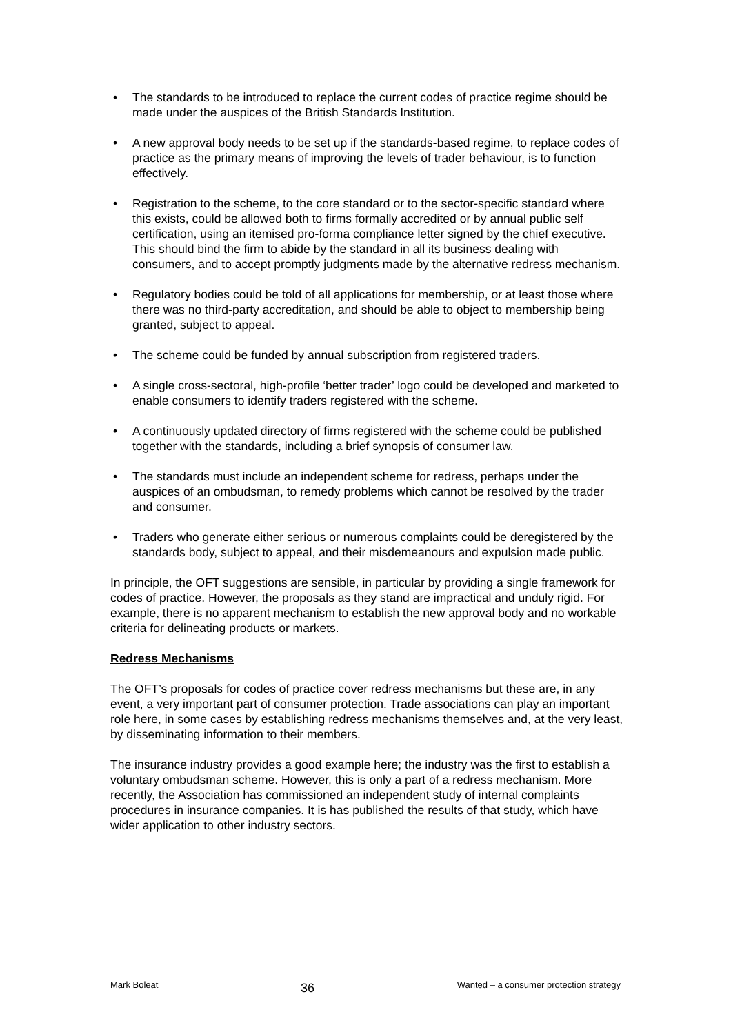• The standards to be introduced to replace the current codes of practice regime should be made under the auspices of the British Standards Institution.
• A new approval body needs to be set up if the standards-based regime, to replace codes of practice as the primary means of improving the levels of trader behaviour, is to function effectively.
• Registration to the scheme, to the core standard or to the sector-specific standard where this exists, could be allowed both to firms formally accredited or by annual public self certification, using an itemised pro-forma compliance letter signed by the chief executive. This should bind the firm to abide by the standard in all its business dealing with consumers, and to accept promptly judgments made by the alternative redress mechanism.
• Regulatory bodies could be told of all applications for membership, or at least those where there was no third-party accreditation, and should be able to object to membership being granted, subject to appeal.
• The scheme could be funded by annual subscription from registered traders.
• A single cross-sectoral, high-profile ‘better trader’ logo could be developed and marketed to enable consumers to identify traders registered with the scheme.
• A continuously updated directory of firms registered with the scheme could be published together with the standards, including a brief synopsis of consumer law.
• The standards must include an independent scheme for redress, perhaps under the auspices of an ombudsman, to remedy problems which cannot be resolved by the trader and consumer.
• Traders who generate either serious or numerous complaints could be deregistered by the standards body, subject to appeal, and their misdemeanours and expulsion made public.
In principle, the OFT suggestions are sensible, in particular by providing a single framework for codes of practice. However, the proposals as they stand are impractical and unduly rigid. For example, there is no apparent mechanism to establish the new approval body and no workable criteria for delineating products or markets.
Redress Mechanisms
The OFT’s proposals for codes of practice cover redress mechanisms but these are, in any event, a very important part of consumer protection. Trade associations can play an important role here, in some cases by establishing redress mechanisms themselves and, at the very least, by disseminating information to their members.
The insurance industry provides a good example here; the industry was the first to establish a voluntary ombudsman scheme. However, this is only a part of a redress mechanism. More recently, the Association has commissioned an independent study of internal complaints procedures in insurance companies. It is has published the results of that study, which have wider application to other industry sectors.
Mark Boleat 36 Wanted – a consumer protection strategy